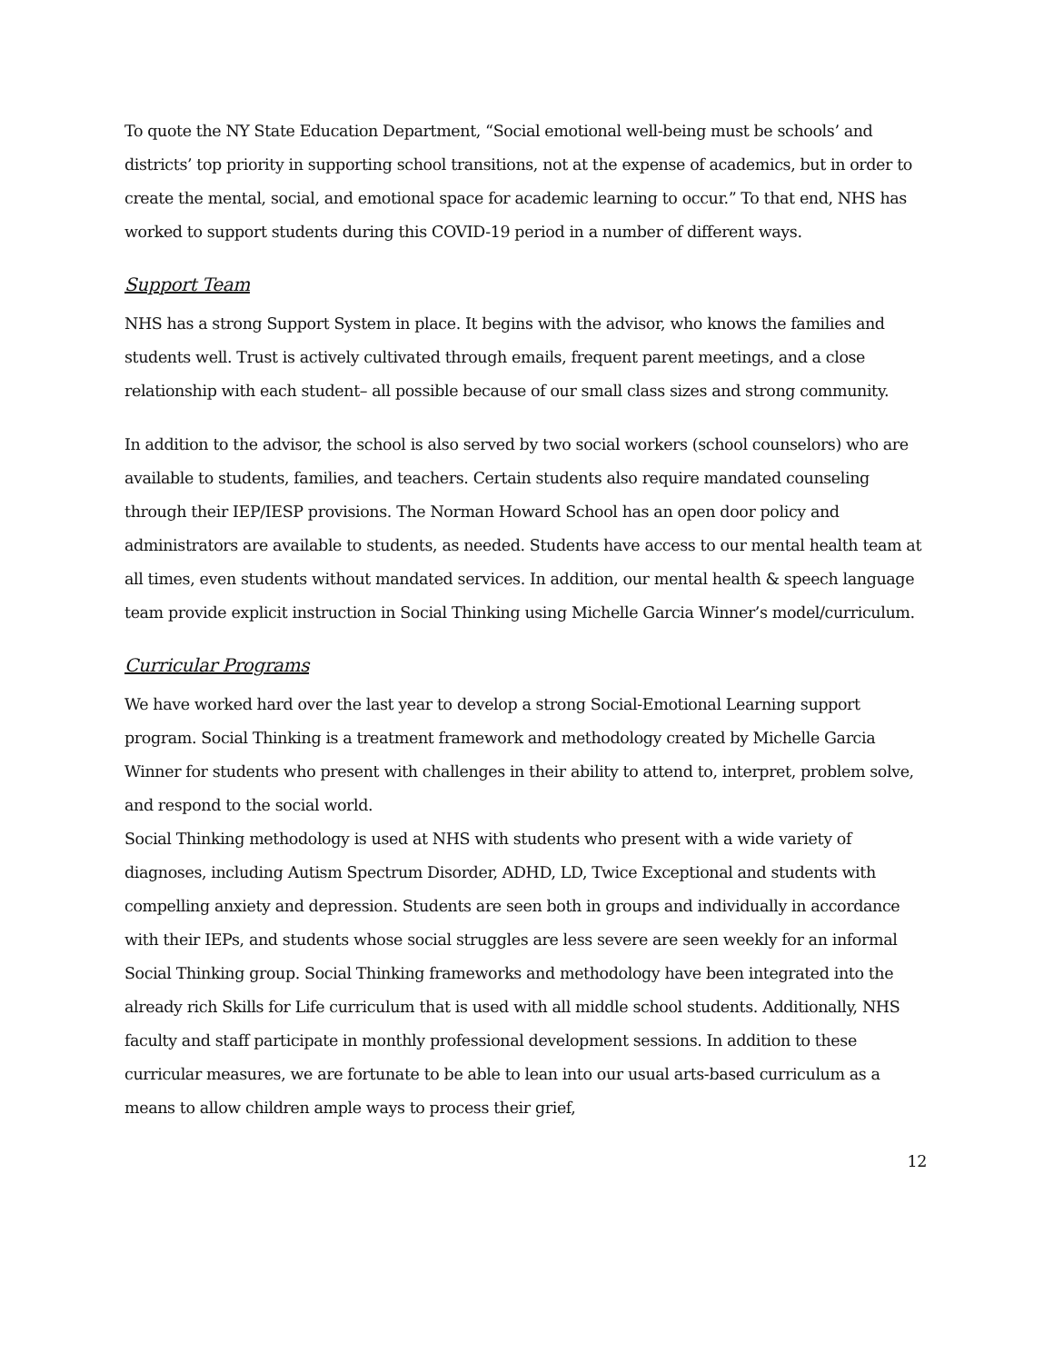To quote the NY State Education Department, “Social emotional well-being must be schools’ and districts’ top priority in supporting school transitions, not at the expense of academics, but in order to create the mental, social, and emotional space for academic learning to occur.” To that end, NHS has worked to support students during this COVID-19 period in a number of different ways.
Support Team
NHS has a strong Support System in place. It begins with the advisor, who knows the families and students well. Trust is actively cultivated through emails, frequent parent meetings, and a close relationship with each student– all possible because of our small class sizes and strong community.
In addition to the advisor, the school is also served by two social workers (school counselors) who are available to students, families, and teachers. Certain students also require mandated counseling through their IEP/IESP provisions. The Norman Howard School has an open door policy and administrators are available to students, as needed. Students have access to our mental health team at all times, even students without mandated services. In addition, our mental health & speech language team provide explicit instruction in Social Thinking using Michelle Garcia Winner’s model/curriculum.
Curricular Programs
We have worked hard over the last year to develop a strong Social-Emotional Learning support program. Social Thinking is a treatment framework and methodology created by Michelle Garcia Winner for students who present with challenges in their ability to attend to, interpret, problem solve, and respond to the social world.
Social Thinking methodology is used at NHS with students who present with a wide variety of diagnoses, including Autism Spectrum Disorder, ADHD, LD, Twice Exceptional and students with compelling anxiety and depression. Students are seen both in groups and individually in accordance with their IEPs, and students whose social struggles are less severe are seen weekly for an informal Social Thinking group. Social Thinking frameworks and methodology have been integrated into the already rich Skills for Life curriculum that is used with all middle school students. Additionally, NHS faculty and staff participate in monthly professional development sessions. In addition to these curricular measures, we are fortunate to be able to lean into our usual arts-based curriculum as a means to allow children ample ways to process their grief,
12